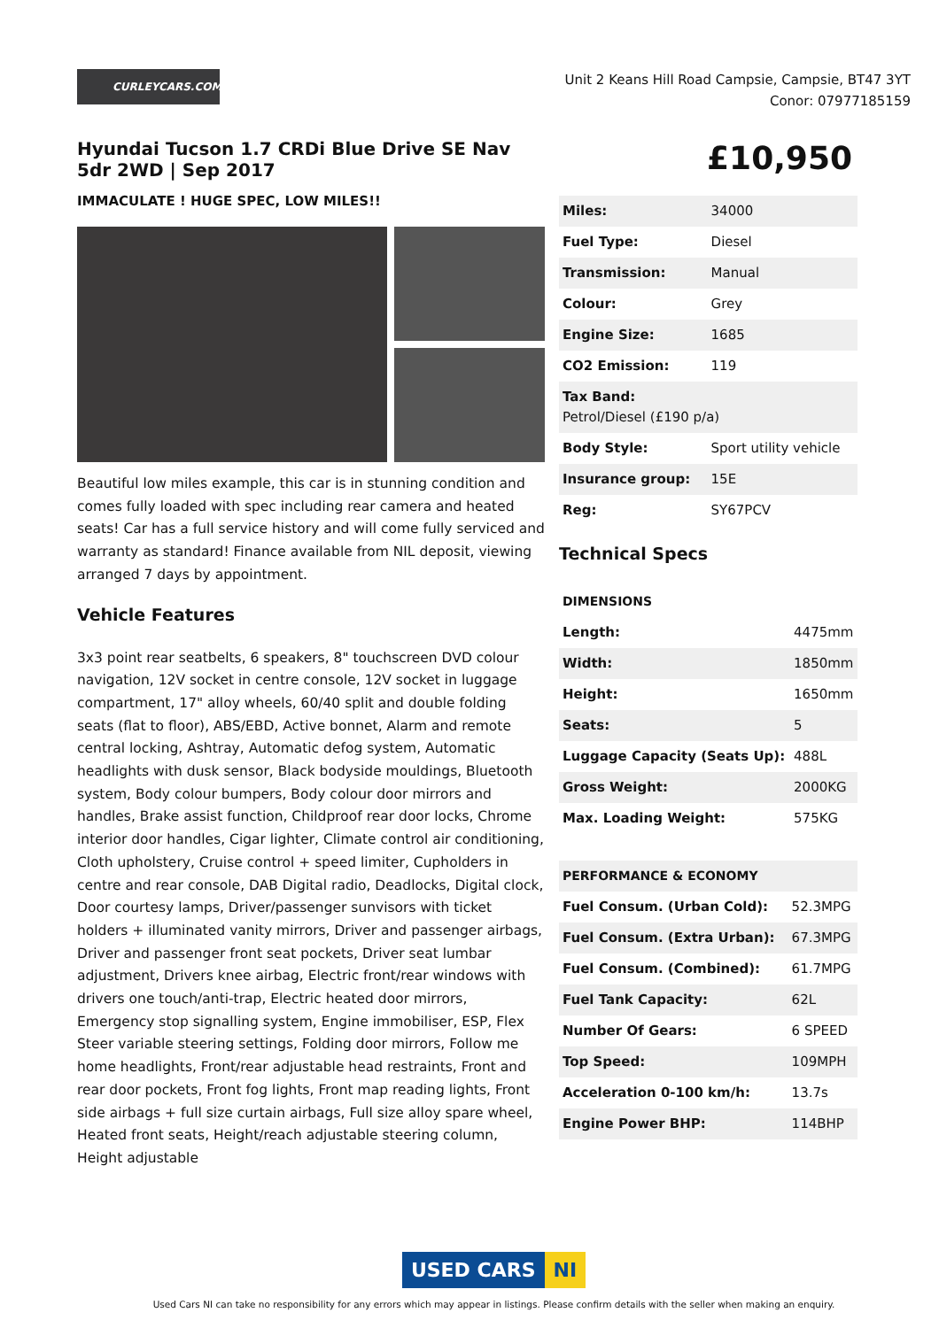CURLEYCARS.COM
Unit 2 Keans Hill Road Campsie, Campsie, BT47 3YT
Conor: 07977185159
Hyundai Tucson 1.7 CRDi Blue Drive SE Nav 5dr 2WD | Sep 2017
IMMACULATE ! HUGE SPEC, LOW MILES!!
Beautiful low miles example, this car is in stunning condition and comes fully loaded with spec including rear camera and heated seats! Car has a full service history and will come fully serviced and warranty as standard! Finance available from NIL deposit, viewing arranged 7 days by appointment.
Vehicle Features
3x3 point rear seatbelts, 6 speakers, 8" touchscreen DVD colour navigation, 12V socket in centre console, 12V socket in luggage compartment, 17" alloy wheels, 60/40 split and double folding seats (flat to floor), ABS/EBD, Active bonnet, Alarm and remote central locking, Ashtray, Automatic defog system, Automatic headlights with dusk sensor, Black bodyside mouldings, Bluetooth system, Body colour bumpers, Body colour door mirrors and handles, Brake assist function, Childproof rear door locks, Chrome interior door handles, Cigar lighter, Climate control air conditioning, Cloth upholstery, Cruise control + speed limiter, Cupholders in centre and rear console, DAB Digital radio, Deadlocks, Digital clock, Door courtesy lamps, Driver/passenger sunvisors with ticket holders + illuminated vanity mirrors, Driver and passenger airbags, Driver and passenger front seat pockets, Driver seat lumbar adjustment, Drivers knee airbag, Electric front/rear windows with drivers one touch/anti-trap, Electric heated door mirrors, Emergency stop signalling system, Engine immobiliser, ESP, Flex Steer variable steering settings, Folding door mirrors, Follow me home headlights, Front/rear adjustable head restraints, Front and rear door pockets, Front fog lights, Front map reading lights, Front side airbags + full size curtain airbags, Full size alloy spare wheel, Heated front seats, Height/reach adjustable steering column, Height adjustable
£10,950
| Miles: | 34000 |
| Fuel Type: | Diesel |
| Transmission: | Manual |
| Colour: | Grey |
| Engine Size: | 1685 |
| CO2 Emission: | 119 |
| Tax Band: Petrol/Diesel (£190 p/a) | |
| Body Style: | Sport utility vehicle |
| Insurance group: | 15E |
| Reg: | SY67PCV |
Technical Specs
| DIMENSIONS | |
| Length: | 4475mm |
| Width: | 1850mm |
| Height: | 1650mm |
| Seats: | 5 |
| Luggage Capacity (Seats Up): | 488L |
| Gross Weight: | 2000KG |
| Max. Loading Weight: | 575KG |
| PERFORMANCE & ECONOMY | |
| Fuel Consum. (Urban Cold): | 52.3MPG |
| Fuel Consum. (Extra Urban): | 67.3MPG |
| Fuel Consum. (Combined): | 61.7MPG |
| Fuel Tank Capacity: | 62L |
| Number Of Gears: | 6 SPEED |
| Top Speed: | 109MPH |
| Acceleration 0-100 km/h: | 13.7s |
| Engine Power BHP: | 114BHP |
USED CARS NI
Used Cars NI can take no responsibility for any errors which may appear in listings. Please confirm details with the seller when making an enquiry.